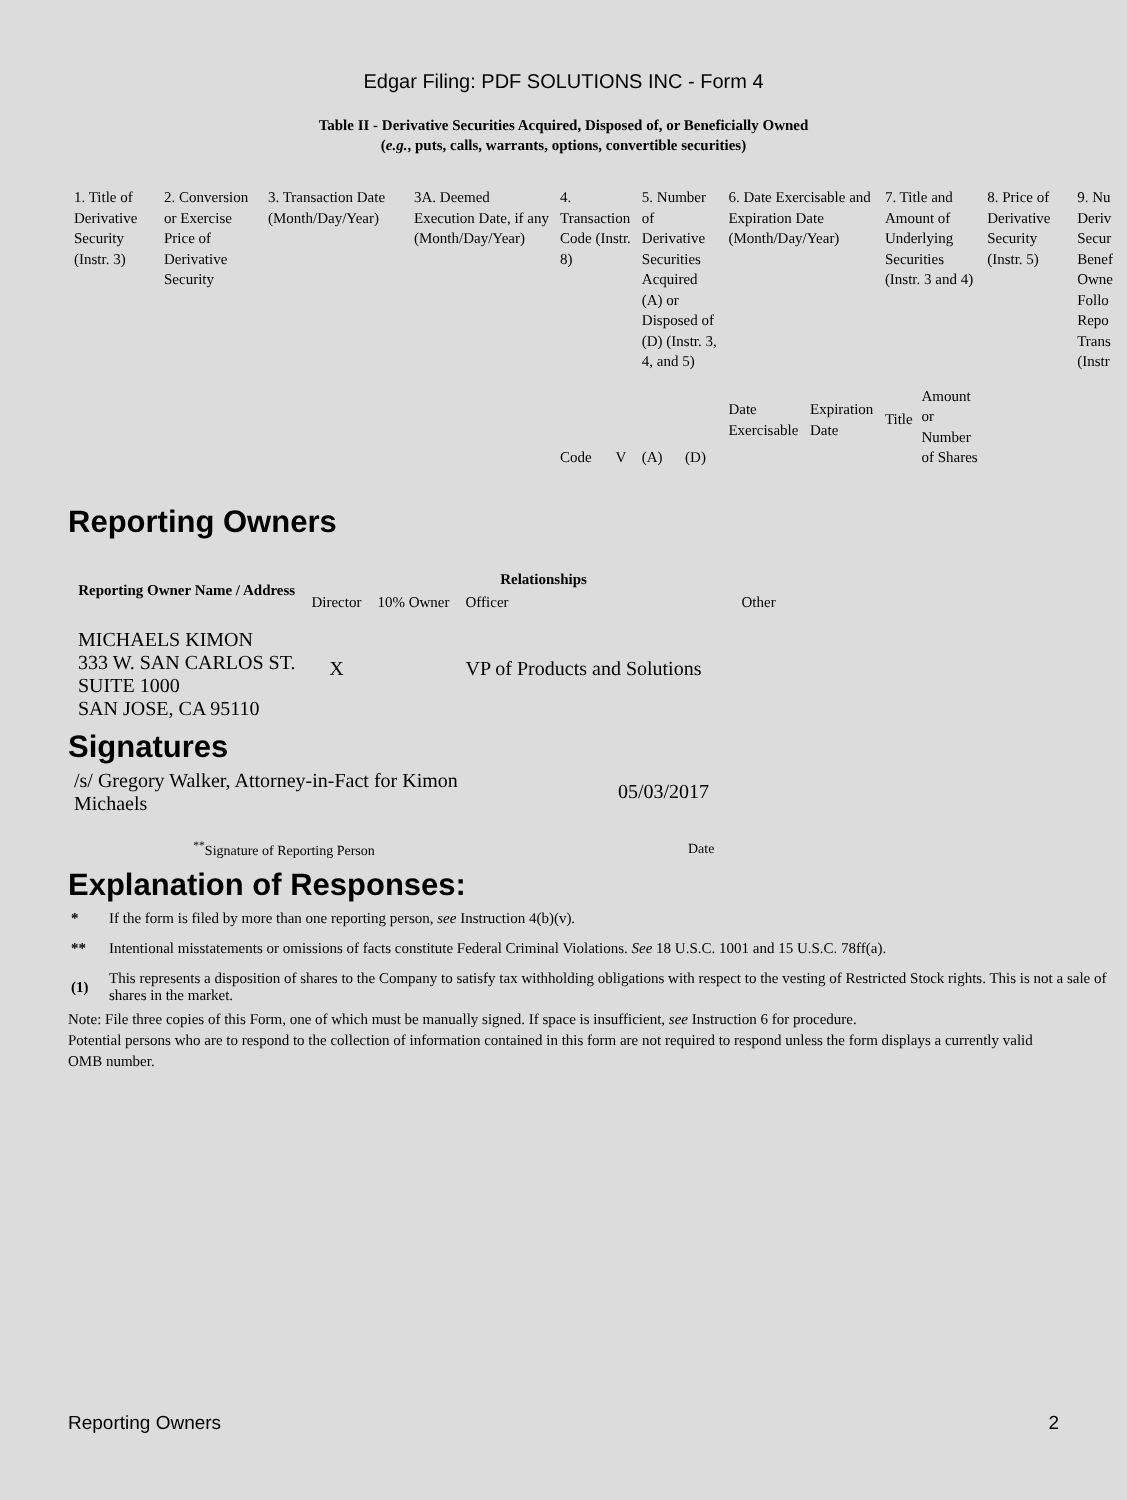Edgar Filing: PDF SOLUTIONS INC - Form 4
Table II - Derivative Securities Acquired, Disposed of, or Beneficially Owned
(e.g., puts, calls, warrants, options, convertible securities)
| 1. Title of Derivative Security (Instr. 3) | 2. Conversion or Exercise Price of Derivative Security | 3. Transaction Date (Month/Day/Year) | 3A. Deemed Execution Date, if any (Month/Day/Year) | 4. Transaction Code (Instr. 8) | | 5. Number of Derivative Securities Acquired (A) or Disposed of (D) (Instr. 3, 4, and 5) | | 6. Date Exercisable and Expiration Date (Month/Day/Year) | | 7. Title and Amount of Underlying Securities (Instr. 3 and 4) | | 8. Price of Derivative Security (Instr. 5) | 9. Nu Deriv Secur Benef Owne Follo Repo Trans (Instr |
| --- | --- | --- | --- | --- | --- | --- | --- | --- | --- | --- | --- | --- | --- |
| | | | | Code | V | (A) | (D) | Date Exercisable | Expiration Date | Title | Amount or Number of Shares | | |
Reporting Owners
| Reporting Owner Name / Address | Relationships | | | |
| --- | --- | --- | --- | --- |
| | Director | 10% Owner | Officer | Other |
| MICHAELS KIMON 333 W. SAN CARLOS ST. SUITE 1000 SAN JOSE, CA 95110 | X | | VP of Products and Solutions | |
Signatures
| /s/ Gregory Walker, Attorney-in-Fact for Kimon Michaels | 05/03/2017 |
| <sup>**</sup> Signature of Reporting Person | Date |
Explanation of Responses:
| * | If the form is filed by more than one reporting person, see Instruction 4(b)(v). |
| ** | Intentional misstatements or omissions of facts constitute Federal Criminal Violations. See 18 U.S.C. 1001 and 15 U.S.C. 78ff(a). |
| (1) | This represents a disposition of shares to the Company to satisfy tax withholding obligations with respect to the vesting of Restricted Stock rights. This is not a sale of shares in the market. |
Note: File three copies of this Form, one of which must be manually signed. If space is insufficient, see Instruction 6 for procedure.
Potential persons who are to respond to the collection of information contained in this form are not required to respond unless the form displays a currently valid OMB number.
Reporting Owners 2